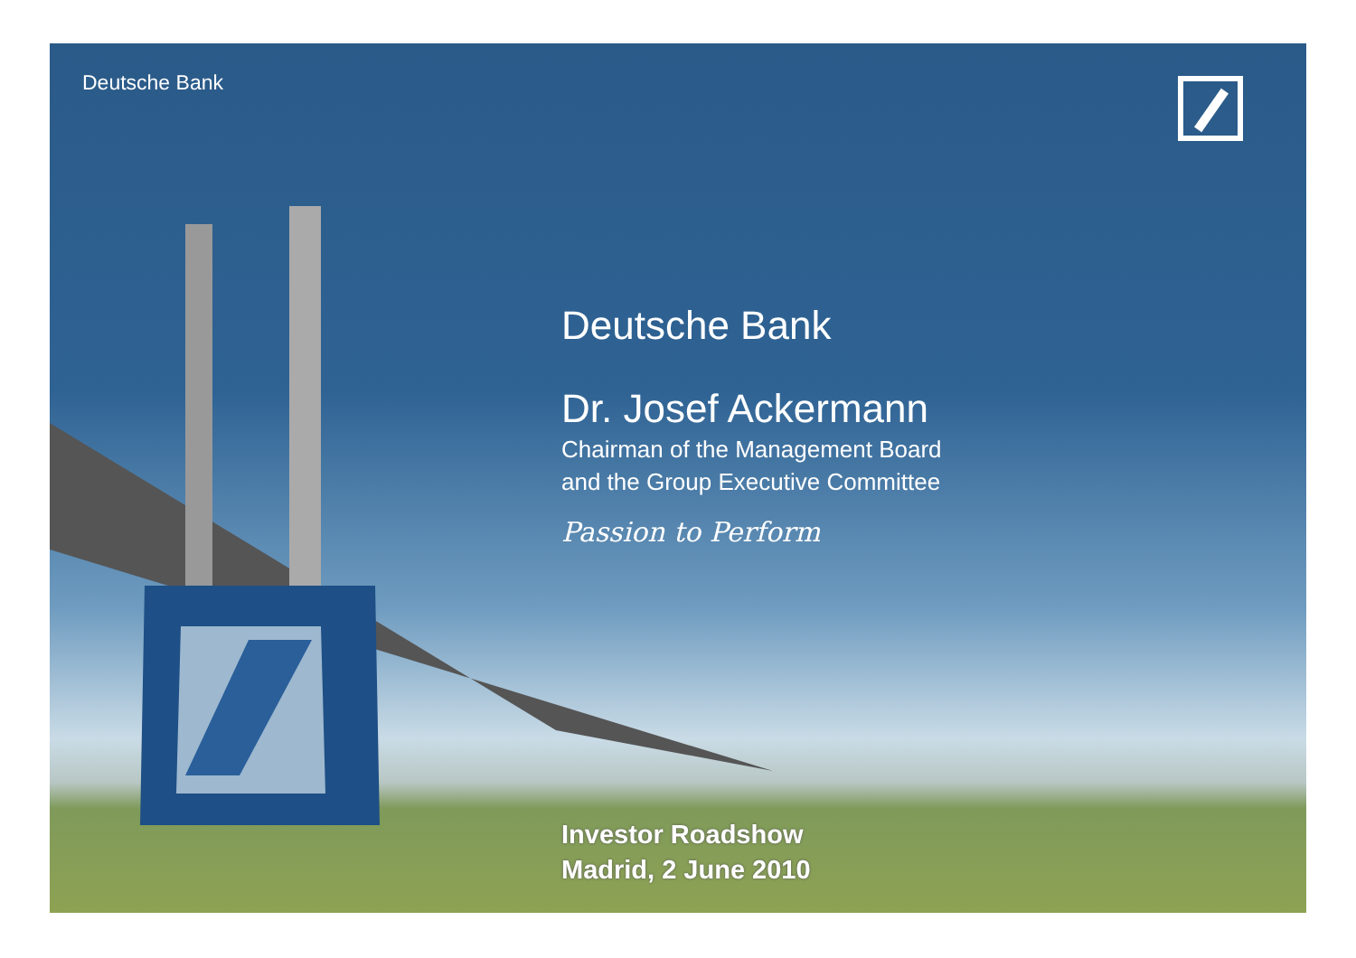Deutsche Bank
Deutsche Bank
Dr. Josef Ackermann
Chairman of the Management Board
and the Group Executive Committee
Passion to Perform
Investor Roadshow
Madrid, 2 June 2010